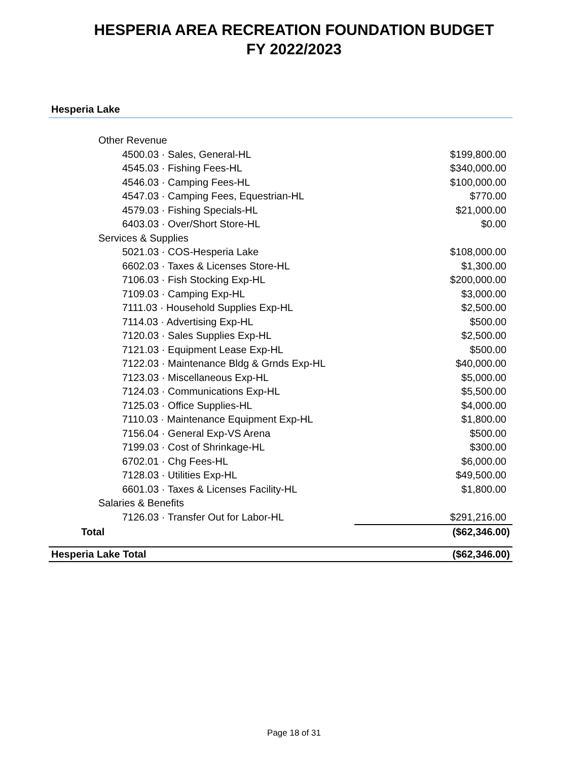HESPERIA AREA RECREATION FOUNDATION BUDGET
FY 2022/2023
Hesperia Lake
| Other Revenue | |
| 4500.03 · Sales, General-HL | $199,800.00 |
| 4545.03 · Fishing Fees-HL | $340,000.00 |
| 4546.03 · Camping Fees-HL | $100,000.00 |
| 4547.03 · Camping Fees, Equestrian-HL | $770.00 |
| 4579.03 · Fishing Specials-HL | $21,000.00 |
| 6403.03 · Over/Short Store-HL | $0.00 |
| Services & Supplies | |
| 5021.03 · COS-Hesperia Lake | $108,000.00 |
| 6602.03 · Taxes & Licenses Store-HL | $1,300.00 |
| 7106.03 · Fish Stocking Exp-HL | $200,000.00 |
| 7109.03 · Camping Exp-HL | $3,000.00 |
| 7111.03 · Household Supplies Exp-HL | $2,500.00 |
| 7114.03 · Advertising Exp-HL | $500.00 |
| 7120.03 · Sales Supplies Exp-HL | $2,500.00 |
| 7121.03 · Equipment Lease Exp-HL | $500.00 |
| 7122.03 · Maintenance Bldg & Grnds Exp-HL | $40,000.00 |
| 7123.03 · Miscellaneous Exp-HL | $5,000.00 |
| 7124.03 · Communications Exp-HL | $5,500.00 |
| 7125.03 · Office Supplies-HL | $4,000.00 |
| 7110.03 · Maintenance Equipment Exp-HL | $1,800.00 |
| 7156.04 · General Exp-VS Arena | $500.00 |
| 7199.03 · Cost of Shrinkage-HL | $300.00 |
| 6702.01 · Chg Fees-HL | $6,000.00 |
| 7128.03 · Utilities Exp-HL | $49,500.00 |
| 6601.03 · Taxes & Licenses Facility-HL | $1,800.00 |
| Salaries & Benefits | |
| 7126.03 · Transfer Out for Labor-HL | $291,216.00 |
| Total | ($62,346.00) |
| Hesperia Lake Total | ($62,346.00) |
Page 18 of 31